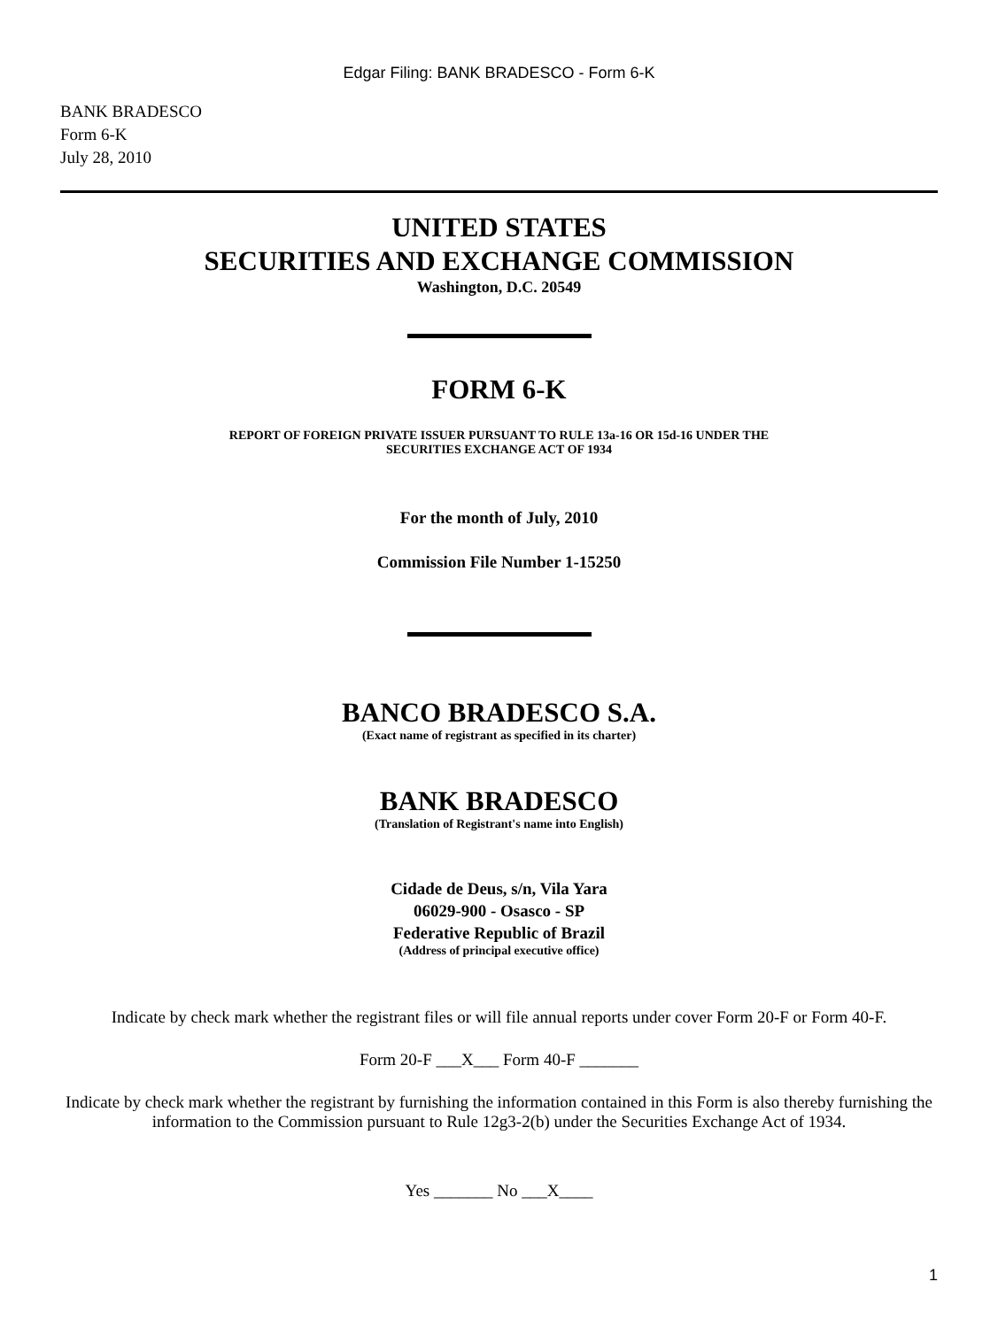Edgar Filing: BANK BRADESCO - Form 6-K
BANK BRADESCO
Form 6-K
July 28, 2010
UNITED STATES
SECURITIES AND EXCHANGE COMMISSION
Washington, D.C. 20549
FORM 6-K
REPORT OF FOREIGN PRIVATE ISSUER PURSUANT TO RULE 13a-16 OR 15d-16 UNDER THE
SECURITIES EXCHANGE ACT OF 1934
For the month of July, 2010
Commission File Number 1-15250
BANCO BRADESCO S.A.
(Exact name of registrant as specified in its charter)
BANK BRADESCO
(Translation of Registrant's name into English)
Cidade de Deus, s/n, Vila Yara
06029-900 - Osasco - SP
Federative Republic of Brazil
(Address of principal executive office)
Indicate by check mark whether the registrant files or will file annual reports under cover Form 20-F or Form 40-F.
Form 20-F ___X___ Form 40-F _______
Indicate by check mark whether the registrant by furnishing the information contained in this Form is also thereby furnishing the information to the Commission pursuant to Rule 12g3-2(b) under the Securities Exchange Act of 1934.
Yes _______ No ___X____
1